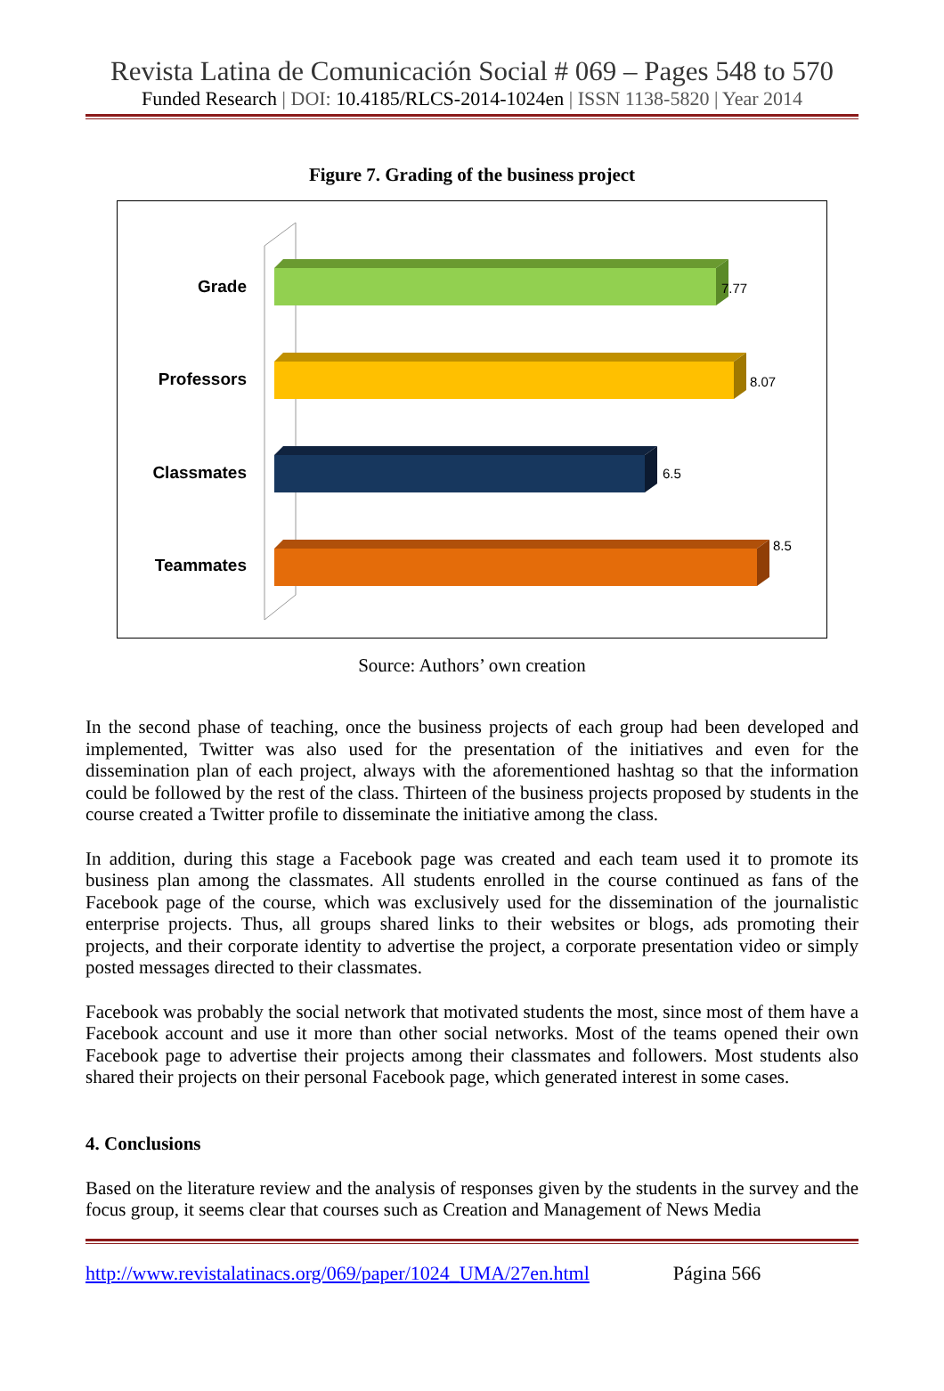Revista Latina de Comunicación Social # 069 – Pages 548 to 570
Funded Research | DOI: 10.4185/RLCS-2014-1024en | ISSN 1138-5820 | Year 2014
Figure 7. Grading of the business project
Grade
Professors
Classmates
Teammates
7.77
8.07
6.5
8.5
Source: Authors’ own creation
In the second phase of teaching, once the business projects of each group had been developed and implemented, Twitter was also used for the presentation of the initiatives and even for the dissemination plan of each project, always with the aforementioned hashtag so that the information could be followed by the rest of the class. Thirteen of the business projects proposed by students in the course created a Twitter profile to disseminate the initiative among the class.
In addition, during this stage a Facebook page was created and each team used it to promote its business plan among the classmates. All students enrolled in the course continued as fans of the Facebook page of the course, which was exclusively used for the dissemination of the journalistic enterprise projects. Thus, all groups shared links to their websites or blogs, ads promoting their projects, and their corporate identity to advertise the project, a corporate presentation video or simply posted messages directed to their classmates.
Facebook was probably the social network that motivated students the most, since most of them have a Facebook account and use it more than other social networks. Most of the teams opened their own Facebook page to advertise their projects among their classmates and followers. Most students also shared their projects on their personal Facebook page, which generated interest in some cases.
4. Conclusions
Based on the literature review and the analysis of responses given by the students in the survey and the focus group, it seems clear that courses such as Creation and Management of News Media
http://www.revistalatinacs.org/069/paper/1024_UMA/27en.html Página 566